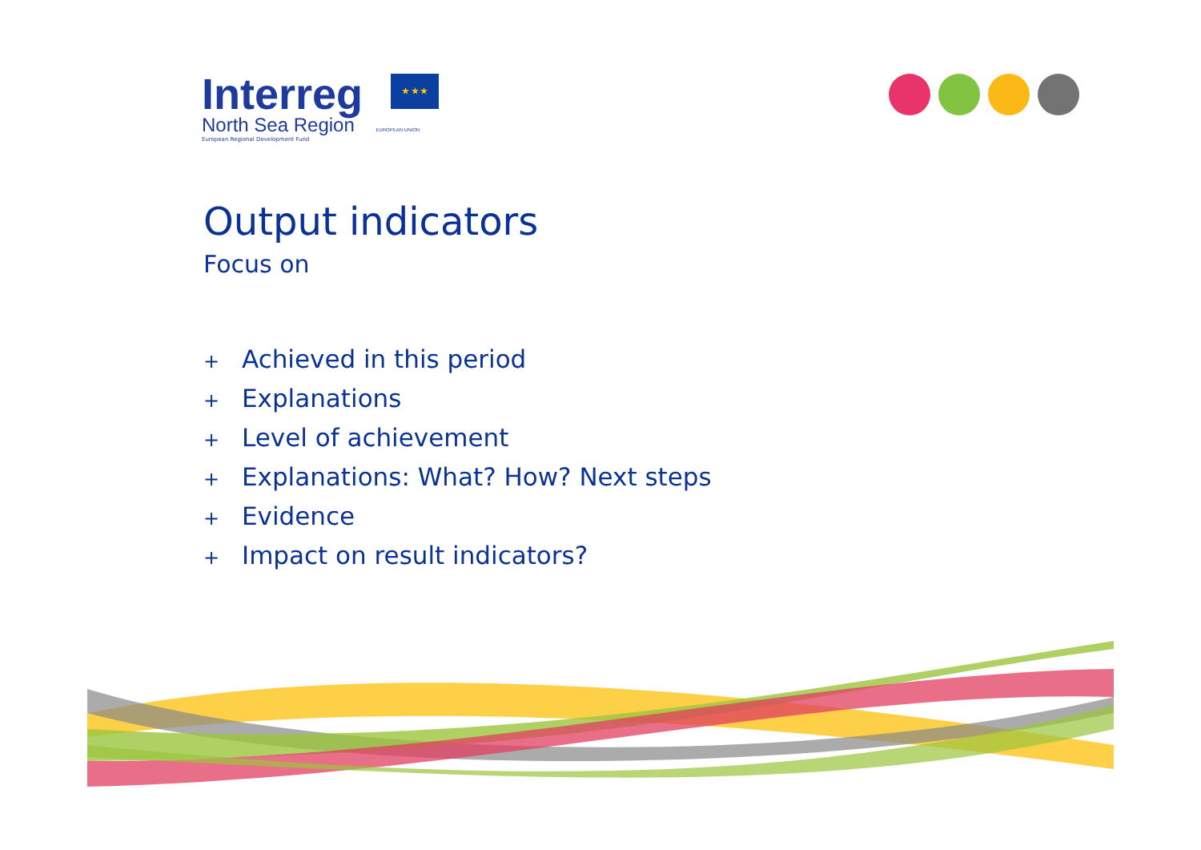Interreg ★ ★ ★
North Sea Region EUROPEAN UNION
European Regional Development Fund
Output indicators
Focus on
+ Achieved in this period
+ Explanations
+ Level of achievement
+ Explanations: What? How? Next steps
+ Evidence
+ Impact on result indicators?